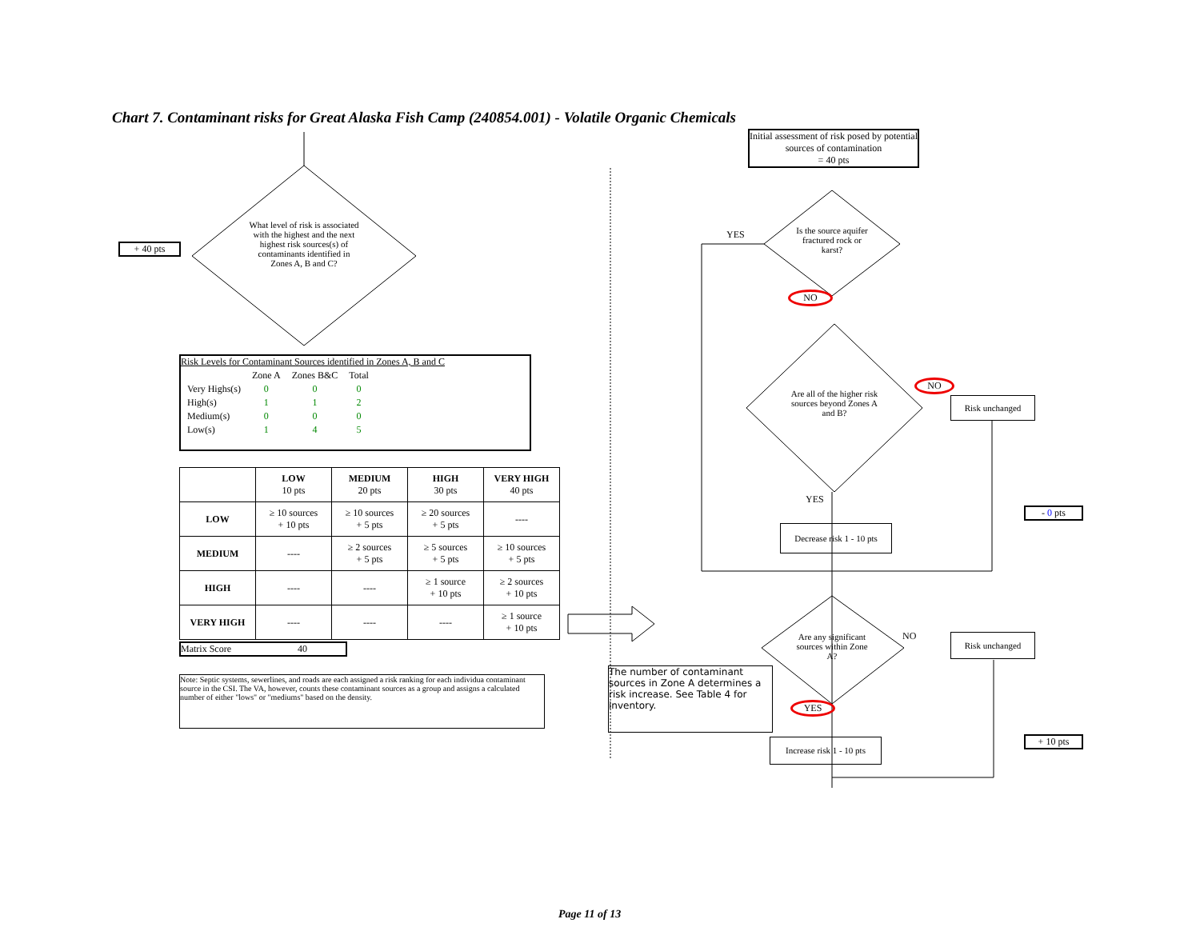Chart 7. Contaminant risks for Great Alaska Fish Camp (240854.001) - Volatile Organic Chemicals
+ 40 pts
What level of risk is associated with the highest and the next highest risk sources(s) of contaminants identified in Zones A, B and C?
Risk Levels for Contaminant Sources identified in Zones A, B and C
| | Zone A | Zones B&C | Total |
| Very Highs(s) | 0 | 0 | 0 |
| High(s) | 1 | 1 | 2 |
| Medium(s) | 0 | 0 | 0 |
| Low(s) | 1 | 4 | 5 |
| | LOW 10 pts | MEDIUM 20 pts | HIGH 30 pts | VERY HIGH 40 pts |
| LOW | ≥ 10 sources + 10 pts | ≥ 10 sources + 5 pts | ≥ 20 sources + 5 pts | ---- |
| MEDIUM | ---- | ≥ 2 sources + 5 pts | ≥ 5 sources + 5 pts | ≥ 10 sources + 5 pts |
| HIGH | ---- | ---- | ≥ 1 source + 10 pts | ≥ 2 sources + 10 pts |
| VERY HIGH | ---- | ---- | ---- | ≥ 1 source + 10 pts |
Matrix Score 40
Note: Septic systems, sewerlines, and roads are each assigned a risk ranking for each individua contaminant source in the CSI. The VA, however, counts these contaminant sources as a group and assigns a calculated number of either "lows" or "mediums" based on the density.
Initial assessment of risk posed by potential sources of contamination
= 40 pts
Is the source aquifer fractured rock or karst?
YES
NO
Are all of the higher risk sources beyond Zones A and B?
NO
Risk unchanged
YES
Decrease risk 1 - 10 pts
- 0 pts
Are any significant sources within Zone A?
NO Risk unchanged
The number of contaminant sources in Zone A determines a risk increase. See Table 4 for inventory.
YES
Increase risk 1 - 10 pts
+ 10 pts
Page 11 of 13